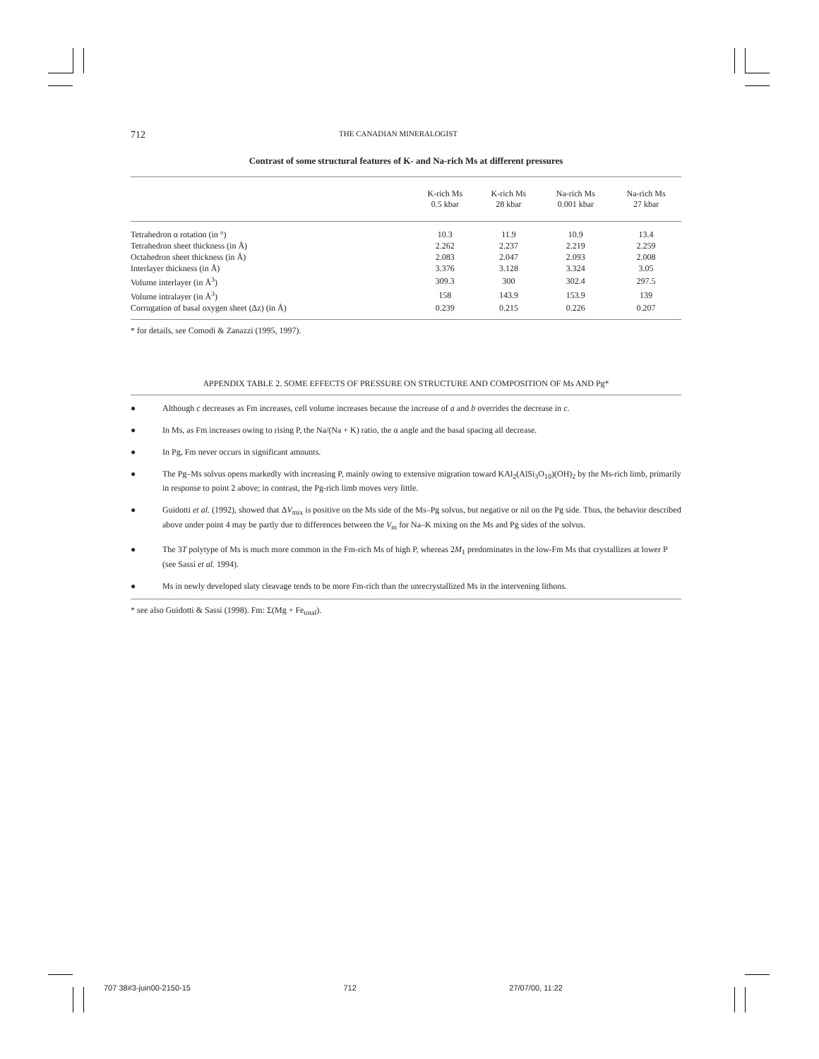712 THE CANADIAN MINERALOGIST
Contrast of some structural features of K- and Na-rich Ms at different pressures
| | K-rich Ms 0.5 kbar | K-rich Ms 28 kbar | Na-rich Ms 0.001 kbar | Na-rich Ms 27 kbar |
| --- | --- | --- | --- | --- |
| Tetrahedron α rotation (in °) | 10.3 | 11.9 | 10.9 | 13.4 |
| Tetrahedron sheet thickness (in Å) | 2.262 | 2.237 | 2.219 | 2.259 |
| Octahedron sheet thickness (in Å) | 2.083 | 2.047 | 2.093 | 2.008 |
| Interlayer thickness (in Å) | 3.376 | 3.128 | 3.324 | 3.05 |
| Volume interlayer (in Å<sup>3</sup>) | 309.3 | 300 | 302.4 | 297.5 |
| Volume intralayer (in Å<sup>3</sup>) | 158 | 143.9 | 153.9 | 139 |
| Corrugation of basal oxygen sheet (Δz) (in Å) | 0.239 | 0.215 | 0.226 | 0.207 |
* for details, see Comodi & Zanazzi (1995, 1997).
APPENDIX TABLE 2. SOME EFFECTS OF PRESSURE ON STRUCTURE AND COMPOSITION OF Ms AND Pg*
● Although c decreases as Fm increases, cell volume increases because the increase of a and b overrides the decrease in c.
● In Ms, as Fm increases owing to rising P, the Na/(Na + K) ratio, the α angle and the basal spacing all decrease.
● In Pg, Fm never occurs in significant amounts.
● The Pg–Ms solvus opens markedly with increasing P, mainly owing to extensive migration toward KAl<sub>2</sub>(AlSi<sub>3</sub>O<sub>10</sub>)(OH)<sub>2</sub> by the Ms-rich limb, primarily in response to point 2 above; in contrast, the Pg-rich limb moves very little.
● Guidotti et al. (1992), showed that ΔV<sub>mix</sub> is positive on the Ms side of the Ms–Pg solvus, but negative or nil on the Pg side. Thus, the behavior described above under point 4 may be partly due to differences between the V<sub>m</sub> for Na–K mixing on the Ms and Pg sides of the solvus.
● The 3T polytype of Ms is much more common in the Fm-rich Ms of high P, whereas 2M<sub>1</sub> predominates in the low-Fm Ms that crystallizes at lower P (see Sassi et al. 1994).
● Ms in newly developed slaty cleavage tends to be more Fm-rich than the unrecrystallized Ms in the intervening lithons.
* see also Guidotti & Sassi (1998). Fm: Σ(Mg + Fe<sub>total</sub>).
707 38#3-juin00-2150-15 712 27/07/00, 11:22